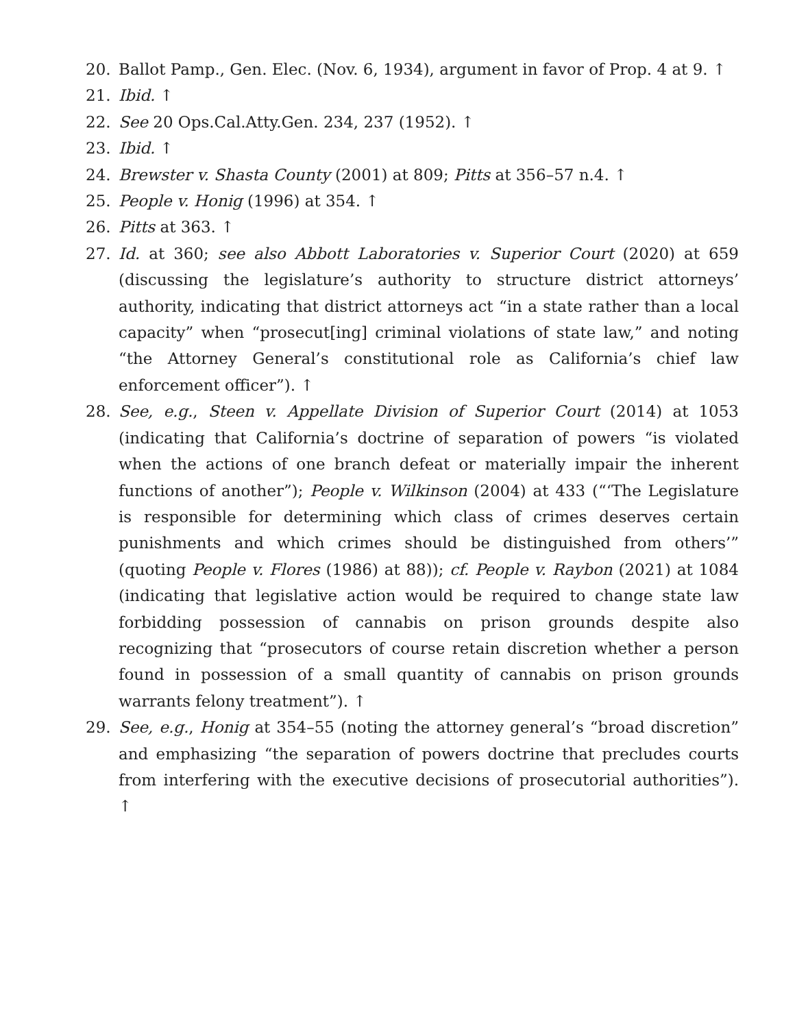20. Ballot Pamp., Gen. Elec. (Nov. 6, 1934), argument in favor of Prop. 4 at 9. ↑
21. Ibid. ↑
22. See 20 Ops.Cal.Atty.Gen. 234, 237 (1952). ↑
23. Ibid. ↑
24. Brewster v. Shasta County (2001) at 809; Pitts at 356–57 n.4. ↑
25. People v. Honig (1996) at 354. ↑
26. Pitts at 363. ↑
27. Id. at 360; see also Abbott Laboratories v. Superior Court (2020) at 659 (discussing the legislature’s authority to structure district attorneys’ authority, indicating that district attorneys act “in a state rather than a local capacity” when “prosecut[ing] criminal violations of state law,” and noting “the Attorney General’s constitutional role as California’s chief law enforcement officer”). ↑
28. See, e.g., Steen v. Appellate Division of Superior Court (2014) at 1053 (indicating that California’s doctrine of separation of powers “is violated when the actions of one branch defeat or materially impair the inherent functions of another”); People v. Wilkinson (2004) at 433 (“‘The Legislature is responsible for determining which class of crimes deserves certain punishments and which crimes should be distinguished from others’” (quoting People v. Flores (1986) at 88)); cf. People v. Raybon (2021) at 1084 (indicating that legislative action would be required to change state law forbidding possession of cannabis on prison grounds despite also recognizing that “prosecutors of course retain discretion whether a person found in possession of a small quantity of cannabis on prison grounds warrants felony treatment”). ↑
29. See, e.g., Honig at 354–55 (noting the attorney general’s “broad discretion” and emphasizing “the separation of powers doctrine that precludes courts from interfering with the executive decisions of prosecutorial authorities”). ↑